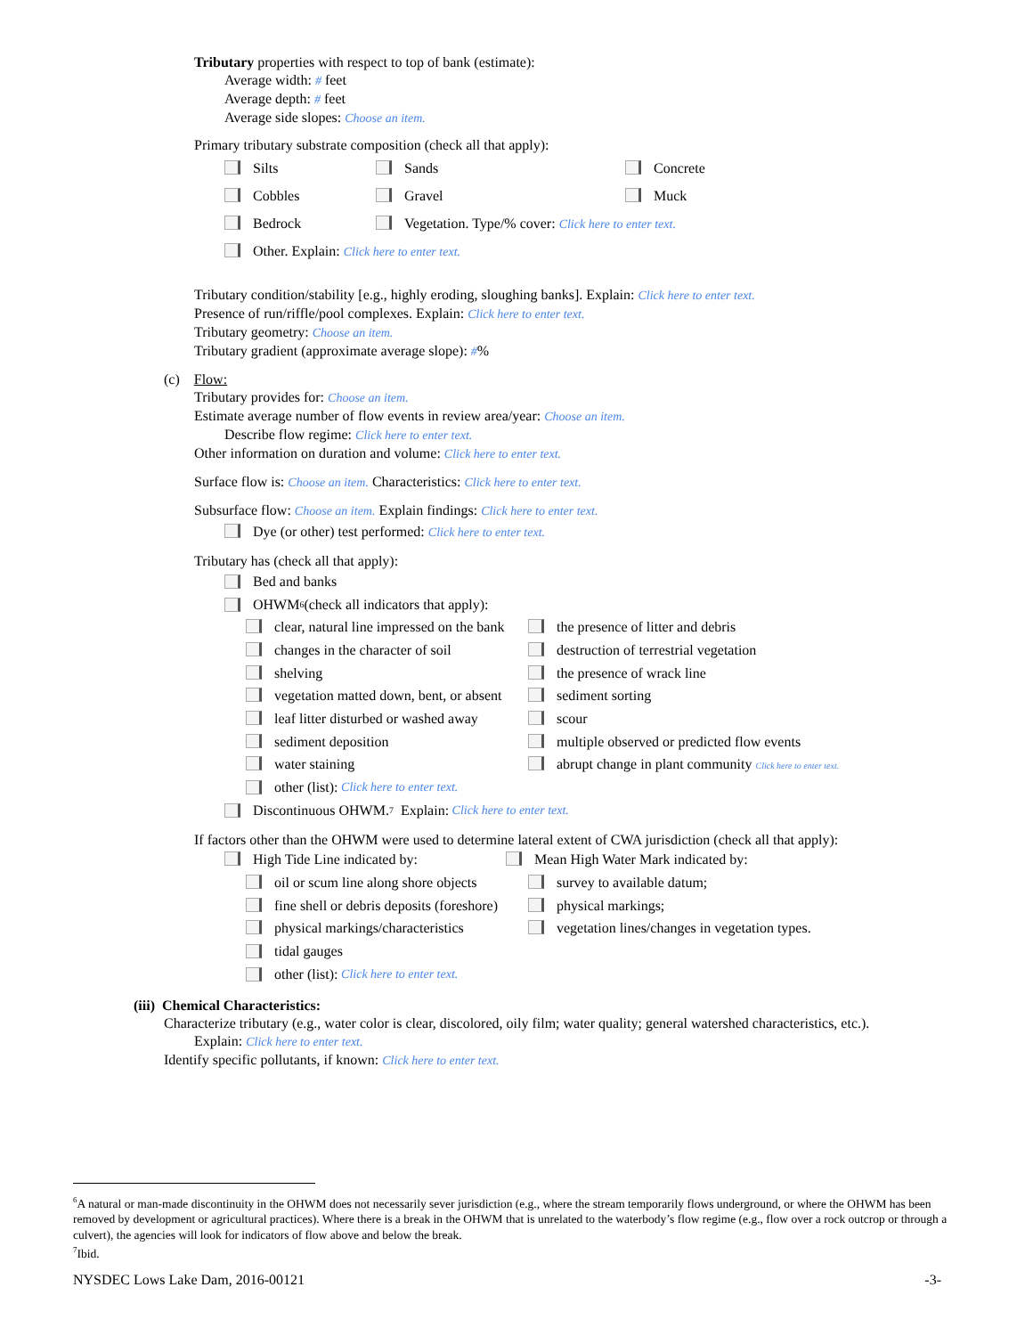Tributary properties with respect to top of bank (estimate):
Average width: # feet
Average depth: # feet
Average side slopes: Choose an item.
Primary tributary substrate composition (check all that apply):
Silts Sands Concrete
Cobbles Gravel Muck
Bedrock Vegetation. Type/% cover: Click here to enter text.
Other. Explain: Click here to enter text.
Tributary condition/stability [e.g., highly eroding, sloughing banks]. Explain: Click here to enter text.
Presence of run/riffle/pool complexes. Explain: Click here to enter text.
Tributary geometry: Choose an item.
Tributary gradient (approximate average slope): #%
(c) Flow:
Tributary provides for: Choose an item.
Estimate average number of flow events in review area/year: Choose an item.
Describe flow regime: Click here to enter text.
Other information on duration and volume: Click here to enter text.
Surface flow is: Choose an item. Characteristics: Click here to enter text.
Subsurface flow: Choose an item. Explain findings: Click here to enter text.
Dye (or other) test performed: Click here to enter text.
Tributary has (check all that apply):
Bed and banks
OHWM<sup>6</sup> (check all indicators that apply):
clear, natural line impressed on the bank the presence of litter and debris
changes in the character of soil destruction of terrestrial vegetation
shelving the presence of wrack line
vegetation matted down, bent, or absent sediment sorting
leaf litter disturbed or washed away scour
sediment deposition multiple observed or predicted flow events
water staining abrupt change in plant community Click here to enter text.
other (list): Click here to enter text.
Discontinuous OHWM.<sup>7</sup> Explain: Click here to enter text.
If factors other than the OHWM were used to determine lateral extent of CWA jurisdiction (check all that apply):
High Tide Line indicated by: Mean High Water Mark indicated by:
oil or scum line along shore objects survey to available datum;
fine shell or debris deposits (foreshore) physical markings;
physical markings/characteristics vegetation lines/changes in vegetation types.
tidal gauges
other (list): Click here to enter text.
(iii) Chemical Characteristics:
Characterize tributary (e.g., water color is clear, discolored, oily film; water quality; general watershed characteristics, etc.).
Explain: Click here to enter text.
Identify specific pollutants, if known: Click here to enter text.
<sup>6</sup> A natural or man-made discontinuity in the OHWM does not necessarily sever jurisdiction (e.g., where the stream temporarily flows underground, or where the OHWM has been removed by development or agricultural practices). Where there is a break in the OHWM that is unrelated to the waterbody’s flow regime (e.g., flow over a rock outcrop or through a culvert), the agencies will look for indicators of flow above and below the break.
<sup>7</sup> Ibid.
NYSDEC Lows Lake Dam, 2016-00121 -3-